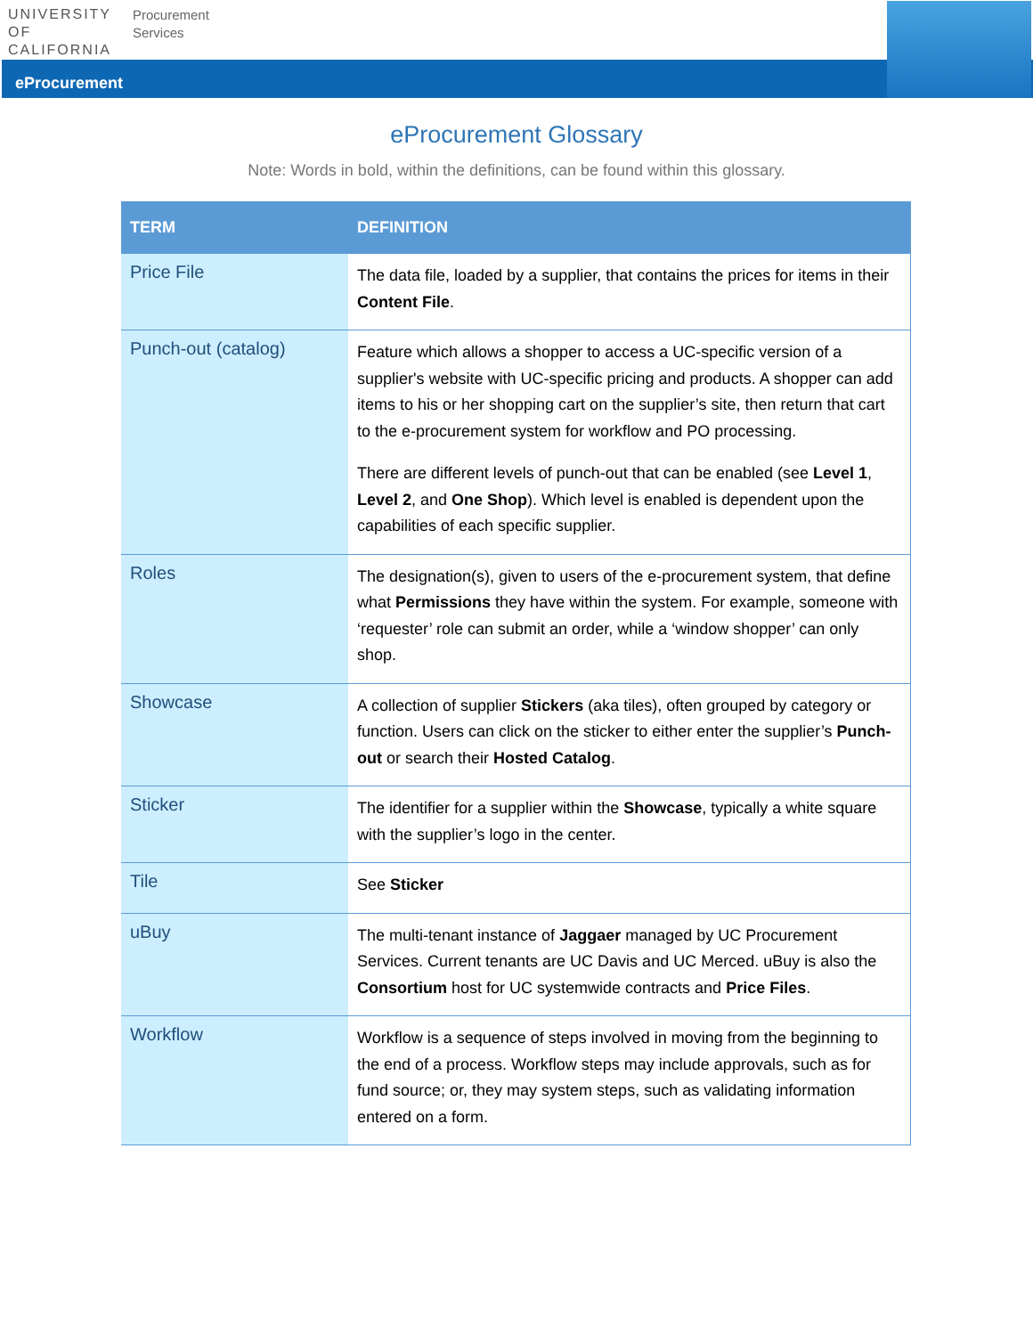UNIVERSITY
OF
CALIFORNIA
Procurement
Services
eProcurement
eProcurement Glossary
Note: Words in bold, within the definitions, can be found within this glossary.
| TERM | DEFINITION |
| --- | --- |
| Price File | The data file, loaded by a supplier, that contains the prices for items in their Content File . |
| Punch-out (catalog) | Feature which allows a shopper to access a UC-specific version of a supplier's website with UC-specific pricing and products. A shopper can add items to his or her shopping cart on the supplier’s site, then return that cart to the e-procurement system for workflow and PO processing. There are different levels of punch-out that can be enabled (see Level 1 , Level 2 , and One Shop ). Which level is enabled is dependent upon the capabilities of each specific supplier. |
| Roles | The designation(s), given to users of the e-procurement system, that define what Permissions they have within the system. For example, someone with ‘requester’ role can submit an order, while a ‘window shopper’ can only shop. |
| Showcase | A collection of supplier Stickers (aka tiles), often grouped by category or function. Users can click on the sticker to either enter the supplier’s Punch-out or search their Hosted Catalog . |
| Sticker | The identifier for a supplier within the Showcase , typically a white square with the supplier’s logo in the center. |
| Tile | See Sticker |
| uBuy | The multi-tenant instance of Jaggaer managed by UC Procurement Services. Current tenants are UC Davis and UC Merced. uBuy is also the Consortium host for UC systemwide contracts and Price Files . |
| Workflow | Workflow is a sequence of steps involved in moving from the beginning to the end of a process. Workflow steps may include approvals, such as for fund source; or, they may system steps, such as validating information entered on a form. |